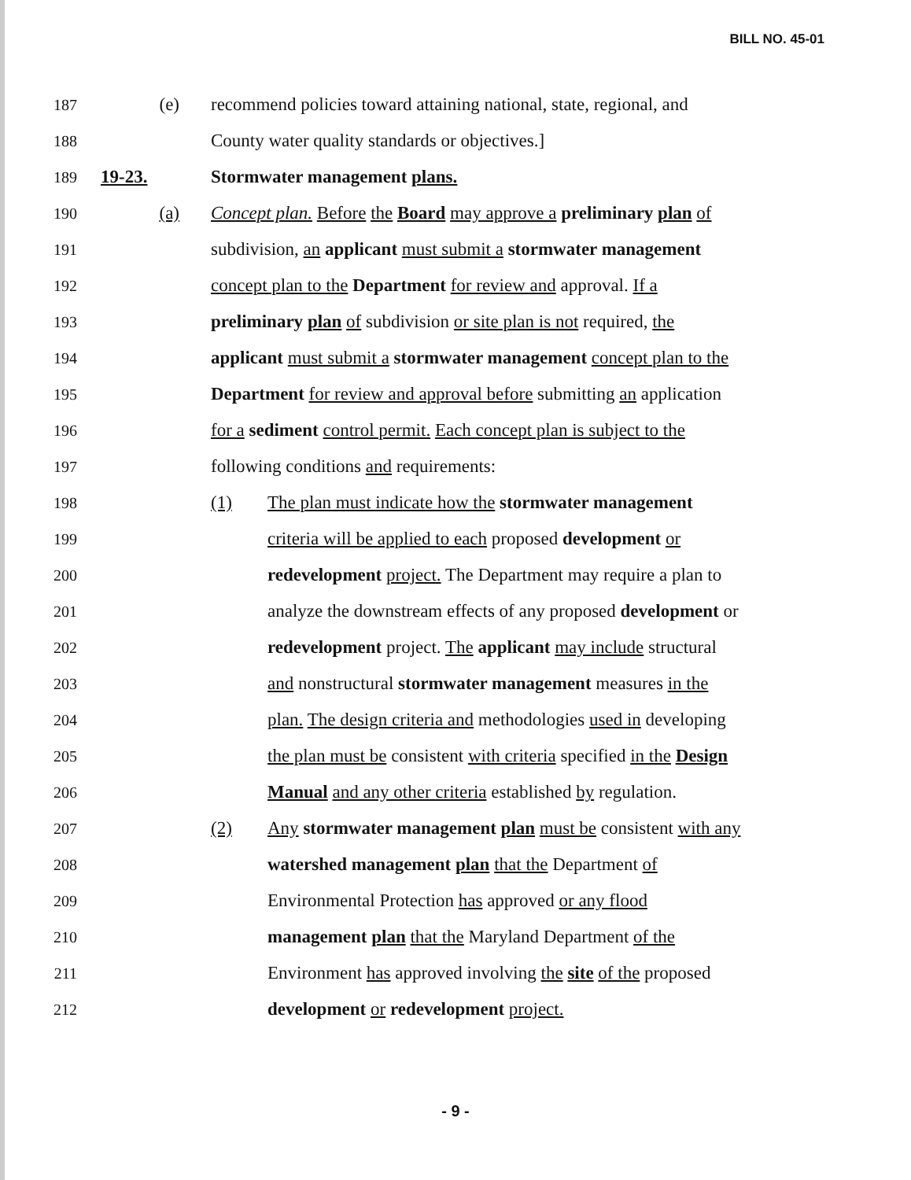BILL NO. 45-01
187 (e) recommend policies toward attaining national, state, regional, and
188 County water quality standards or objectives.]
189 19-23. Stormwater management plans.
190 (a) Concept plan. Before the Board may approve a preliminary plan of
191 subdivision, an applicant must submit a stormwater management
192 concept plan to the Department for review and approval. If a
193 preliminary plan of subdivision or site plan is not required, the
194 applicant must submit a stormwater management concept plan to the
195 Department for review and approval before submitting an application
196 for a sediment control permit. Each concept plan is subject to the
197 following conditions and requirements:
198 (1) The plan must indicate how the stormwater management
199 criteria will be applied to each proposed development or
200 redevelopment project. The Department may require a plan to
201 analyze the downstream effects of any proposed development or
202 redevelopment project. The applicant may include structural
203 and nonstructural stormwater management measures in the
204 plan. The design criteria and methodologies used in developing
205 the plan must be consistent with criteria specified in the Design
206 Manual and any other criteria established by regulation.
207 (2) Any stormwater management plan must be consistent with any
208 watershed management plan that the Department of
209 Environmental Protection has approved or any flood
210 management plan that the Maryland Department of the
211 Environment has approved involving the site of the proposed
212 development or redevelopment project.
- 9 -